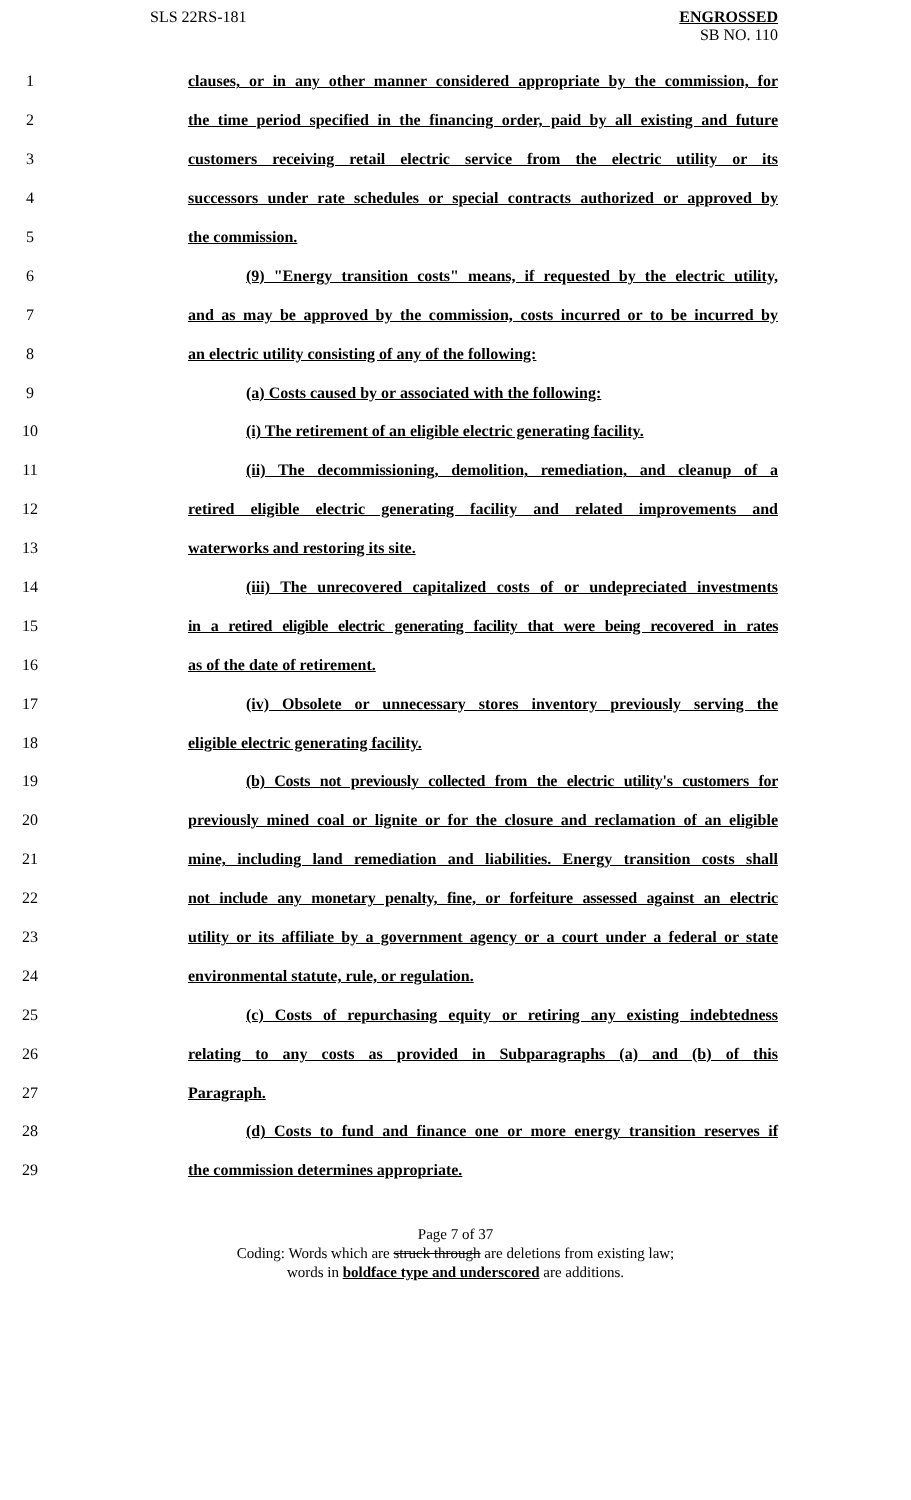SLS 22RS-181 ENGROSSED
SB NO. 110
1 clauses, or in any other manner considered appropriate by the commission, for
2 the time period specified in the financing order, paid by all existing and future
3 customers receiving retail electric service from the electric utility or its
4 successors under rate schedules or special contracts authorized or approved by
5 the commission.
6 (9) "Energy transition costs" means, if requested by the electric utility,
7 and as may be approved by the commission, costs incurred or to be incurred by
8 an electric utility consisting of any of the following:
9 (a) Costs caused by or associated with the following:
10 (i) The retirement of an eligible electric generating facility.
11 (ii) The decommissioning, demolition, remediation, and cleanup of a
12 retired eligible electric generating facility and related improvements and
13 waterworks and restoring its site.
14 (iii) The unrecovered capitalized costs of or undepreciated investments
15 in a retired eligible electric generating facility that were being recovered in rates
16 as of the date of retirement.
17 (iv) Obsolete or unnecessary stores inventory previously serving the
18 eligible electric generating facility.
19 (b) Costs not previously collected from the electric utility's customers for
20 previously mined coal or lignite or for the closure and reclamation of an eligible
21 mine, including land remediation and liabilities. Energy transition costs shall
22 not include any monetary penalty, fine, or forfeiture assessed against an electric
23 utility or its affiliate by a government agency or a court under a federal or state
24 environmental statute, rule, or regulation.
25 (c) Costs of repurchasing equity or retiring any existing indebtedness
26 relating to any costs as provided in Subparagraphs (a) and (b) of this
27 Paragraph.
28 (d) Costs to fund and finance one or more energy transition reserves if
29 the commission determines appropriate.
Page 7 of 37
Coding: Words which are struck through are deletions from existing law;
words in boldface type and underscored are additions.